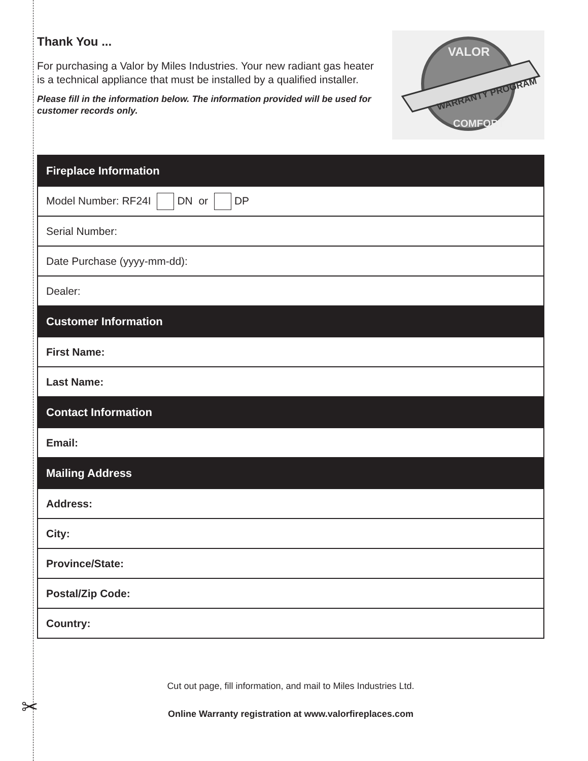Thank You ...
For purchasing a Valor by Miles Industries. Your new radiant gas heater is a technical appliance that must be installed by a qualified installer.
Please fill in the information below. The information provided will be used for customer records only.
WARRANTY PROGRAM
VALOR
COMFORT
| Fireplace Information |
| --- |
| Model Number: RF24I DN or DP |
| Serial Number: |
| Date Purchase (yyyy-mm-dd): |
| Dealer: |
| Customer Information |
| First Name: |
| Last Name: |
| Contact Information |
| Email: |
| Mailing Address |
| Address: |
| City: |
| Province/State: |
| Postal/Zip Code: |
| Country: |
Cut out page, fill information, and mail to Miles Industries Ltd.
Online Warranty registration at www.valorfireplaces.com
✂